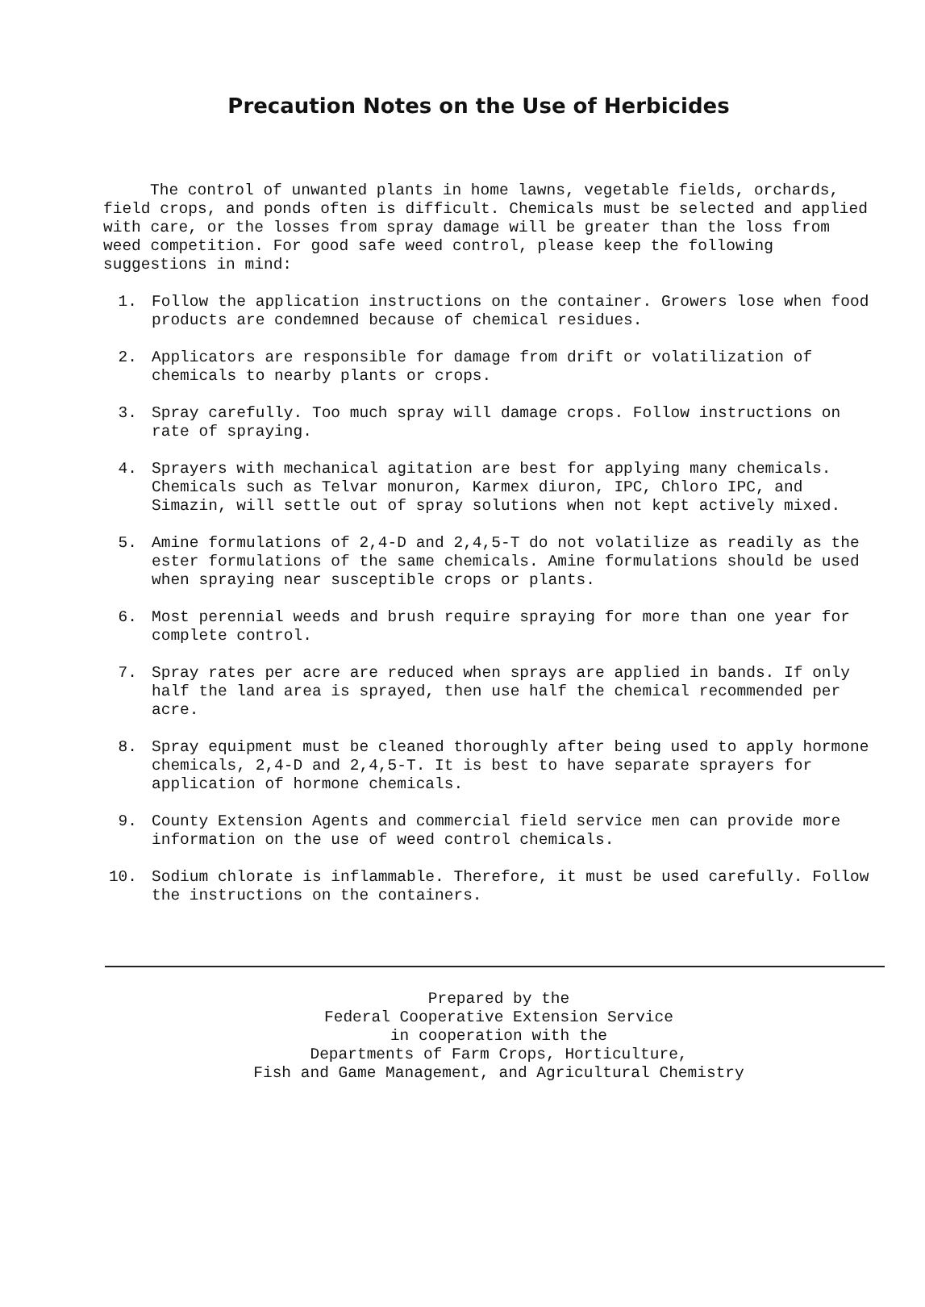Precaution Notes on the Use of Herbicides
The control of unwanted plants in home lawns, vegetable fields, orchards, field crops, and ponds often is difficult. Chemicals must be selected and applied with care, or the losses from spray damage will be greater than the loss from weed competition. For good safe weed control, please keep the following suggestions in mind:
1. Follow the application instructions on the container. Growers lose when food products are condemned because of chemical residues.
2. Applicators are responsible for damage from drift or volatilization of chemicals to nearby plants or crops.
3. Spray carefully. Too much spray will damage crops. Follow instructions on rate of spraying.
4. Sprayers with mechanical agitation are best for applying many chemicals. Chemicals such as Telvar monuron, Karmex diuron, IPC, Chloro IPC, and Simazin, will settle out of spray solutions when not kept actively mixed.
5. Amine formulations of 2,4-D and 2,4,5-T do not volatilize as readily as the ester formulations of the same chemicals. Amine formulations should be used when spraying near susceptible crops or plants.
6. Most perennial weeds and brush require spraying for more than one year for complete control.
7. Spray rates per acre are reduced when sprays are applied in bands. If only half the land area is sprayed, then use half the chemical recommended per acre.
8. Spray equipment must be cleaned thoroughly after being used to apply hormone chemicals, 2,4-D and 2,4,5-T. It is best to have separate sprayers for application of hormone chemicals.
9. County Extension Agents and commercial field service men can provide more information on the use of weed control chemicals.
10. Sodium chlorate is inflammable. Therefore, it must be used carefully. Follow the instructions on the containers.
Prepared by the
Federal Cooperative Extension Service
in cooperation with the
Departments of Farm Crops, Horticulture,
Fish and Game Management, and Agricultural Chemistry